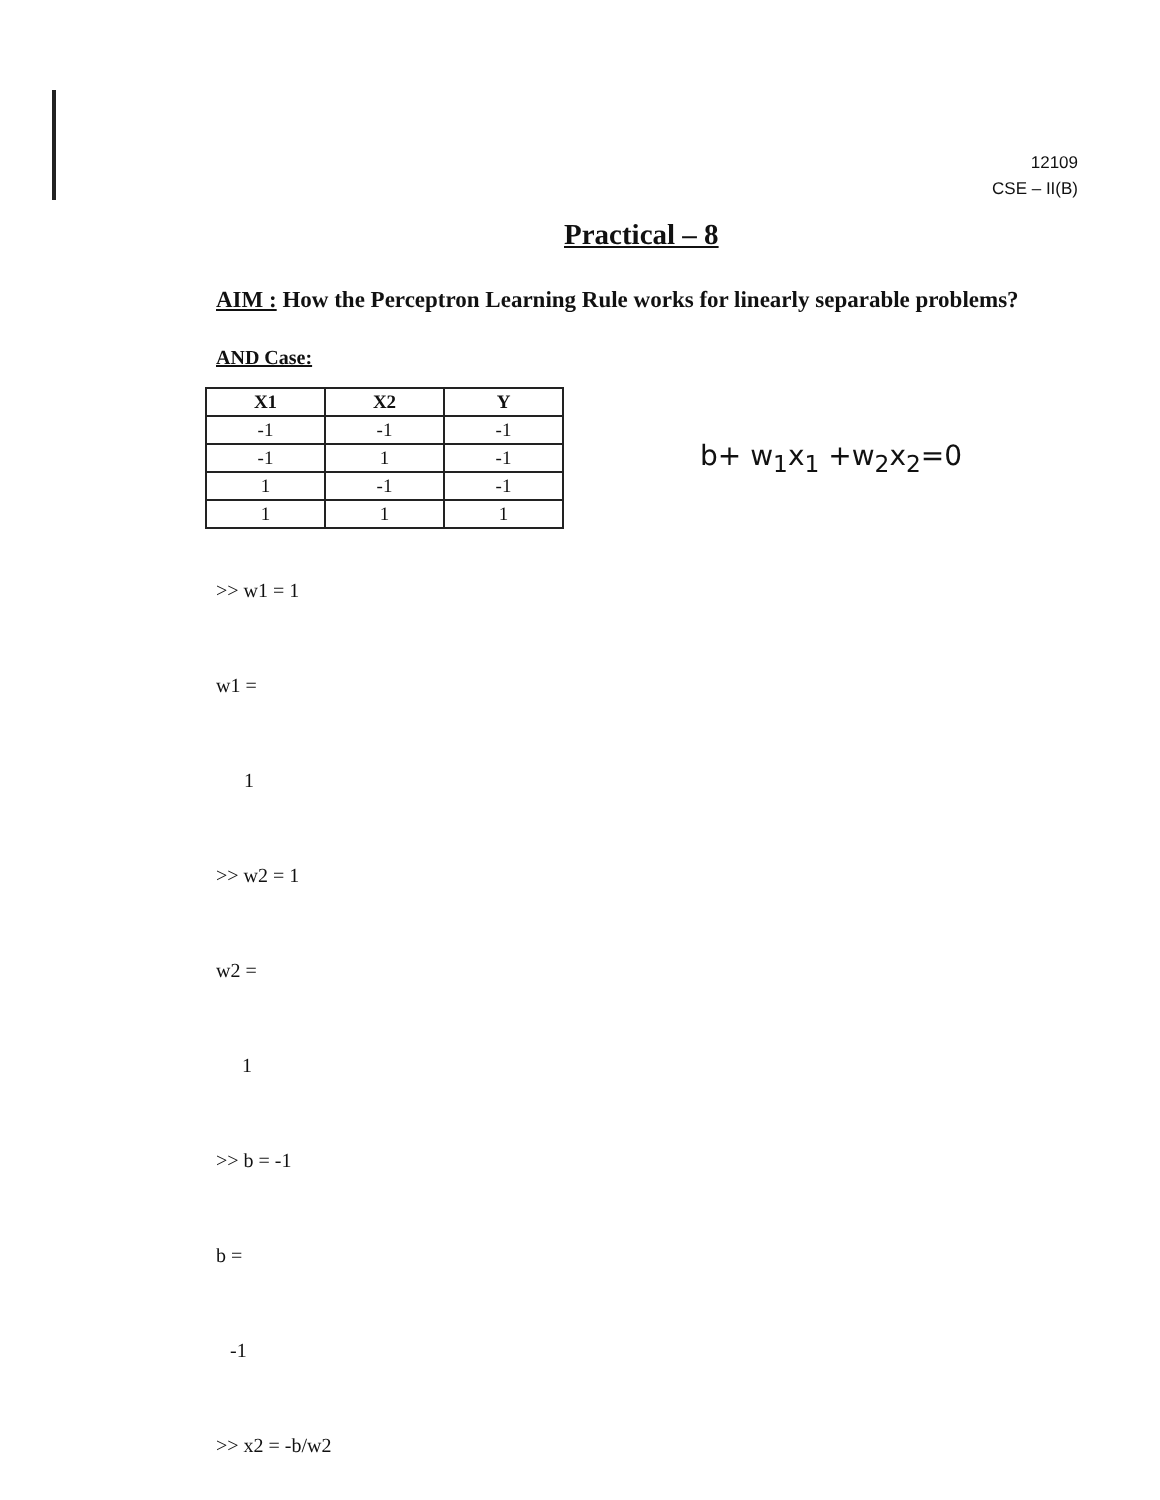12109
CSE – II(B)
Practical – 8
AIM : How the Perceptron Learning Rule works for linearly separable problems?
AND Case:
| X1 | X2 | Y |
| --- | --- | --- |
| -1 | -1 | -1 |
| -1 | 1 | -1 |
| 1 | -1 | -1 |
| 1 | 1 | 1 |
b+ w<sub>1</sub>x<sub>1</sub> +w<sub>2</sub>x<sub>2</sub>=0
>> w1 = 1
w1 =
1
>> w2 = 1
w2 =
1
>> b = -1
b =
-1
>> x2 = -b/w2